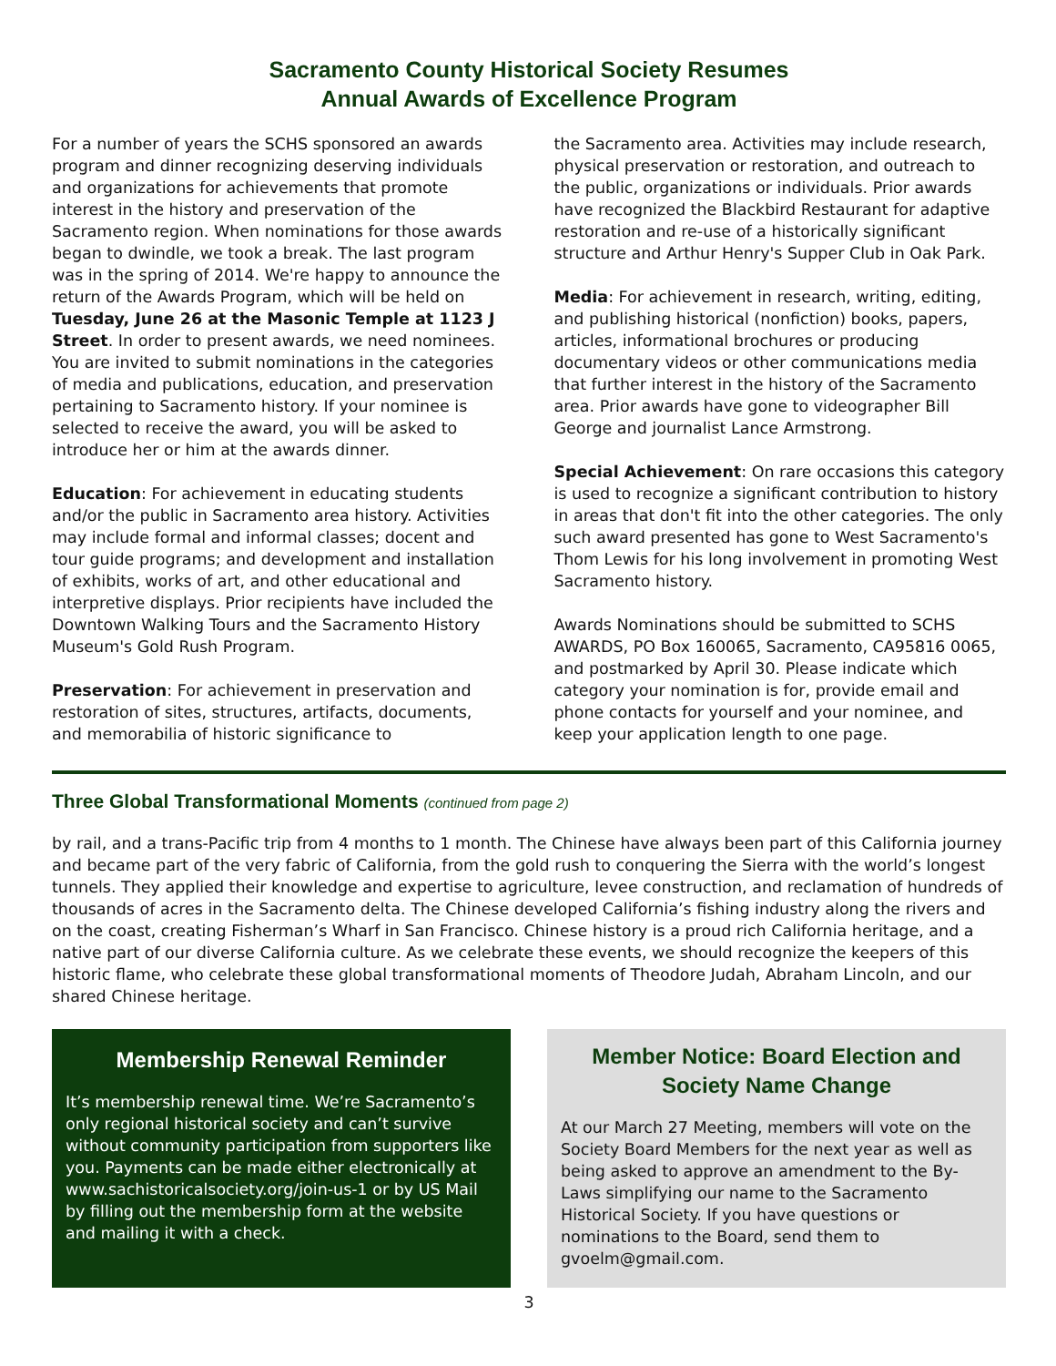Sacramento County Historical Society Resumes
Annual Awards of Excellence Program
For a number of years the SCHS sponsored an awards program and dinner recognizing deserving individuals and organizations for achievements that promote interest in the history and preservation of the Sacramento region. When nominations for those awards began to dwindle, we took a break. The last program was in the spring of 2014. We're happy to announce the return of the Awards Program, which will be held on Tuesday, June 26 at the Masonic Temple at 1123 J Street. In order to present awards, we need nominees. You are invited to submit nominations in the categories of media and publications, education, and preservation pertaining to Sacramento history. If your nominee is selected to receive the award, you will be asked to introduce her or him at the awards dinner.
Education: For achievement in educating students and/or the public in Sacramento area history. Activities may include formal and informal classes; docent and tour guide programs; and development and installation of exhibits, works of art, and other educational and interpretive displays. Prior recipients have included the Downtown Walking Tours and the Sacramento History Museum's Gold Rush Program.
Preservation: For achievement in preservation and restoration of sites, structures, artifacts, documents, and memorabilia of historic significance to
the Sacramento area. Activities may include research, physical preservation or restoration, and outreach to the public, organizations or individuals. Prior awards have recognized the Blackbird Restaurant for adaptive restoration and re-use of a historically significant structure and Arthur Henry's Supper Club in Oak Park.
Media: For achievement in research, writing, editing, and publishing historical (nonfiction) books, papers, articles, informational brochures or producing documentary videos or other communications media that further interest in the history of the Sacramento area. Prior awards have gone to videographer Bill George and journalist Lance Armstrong.
Special Achievement: On rare occasions this category is used to recognize a significant contribution to history in areas that don't fit into the other categories. The only such award presented has gone to West Sacramento's Thom Lewis for his long involvement in promoting West Sacramento history.
Awards Nominations should be submitted to SCHS AWARDS, PO Box 160065, Sacramento, CA95816 0065, and postmarked by April 30. Please indicate which category your nomination is for, provide email and phone contacts for yourself and your nominee, and keep your application length to one page.
Three Global Transformational Moments (continued from page 2)
by rail, and a trans-Pacific trip from 4 months to 1 month. The Chinese have always been part of this California journey and became part of the very fabric of California, from the gold rush to conquering the Sierra with the world’s longest tunnels. They applied their knowledge and expertise to agriculture, levee construction, and reclamation of hundreds of thousands of acres in the Sacramento delta. The Chinese developed California’s fishing industry along the rivers and on the coast, creating Fisherman’s Wharf in San Francisco. Chinese history is a proud rich California heritage, and a native part of our diverse California culture. As we celebrate these events, we should recognize the keepers of this historic flame, who celebrate these global transformational moments of Theodore Judah, Abraham Lincoln, and our shared Chinese heritage.
Membership Renewal Reminder
It’s membership renewal time. We’re Sacramento’s only regional historical society and can’t survive without community participation from supporters like you. Payments can be made either electronically at www.sachistoricalsociety.org/join-us-1 or by US Mail by filling out the membership form at the website and mailing it with a check.
Member Notice: Board Election and Society Name Change
At our March 27 Meeting, members will vote on the Society Board Members for the next year as well as being asked to approve an amendment to the By-Laws simplifying our name to the Sacramento Historical Society. If you have questions or nominations to the Board, send them to gvoelm@gmail.com.
3